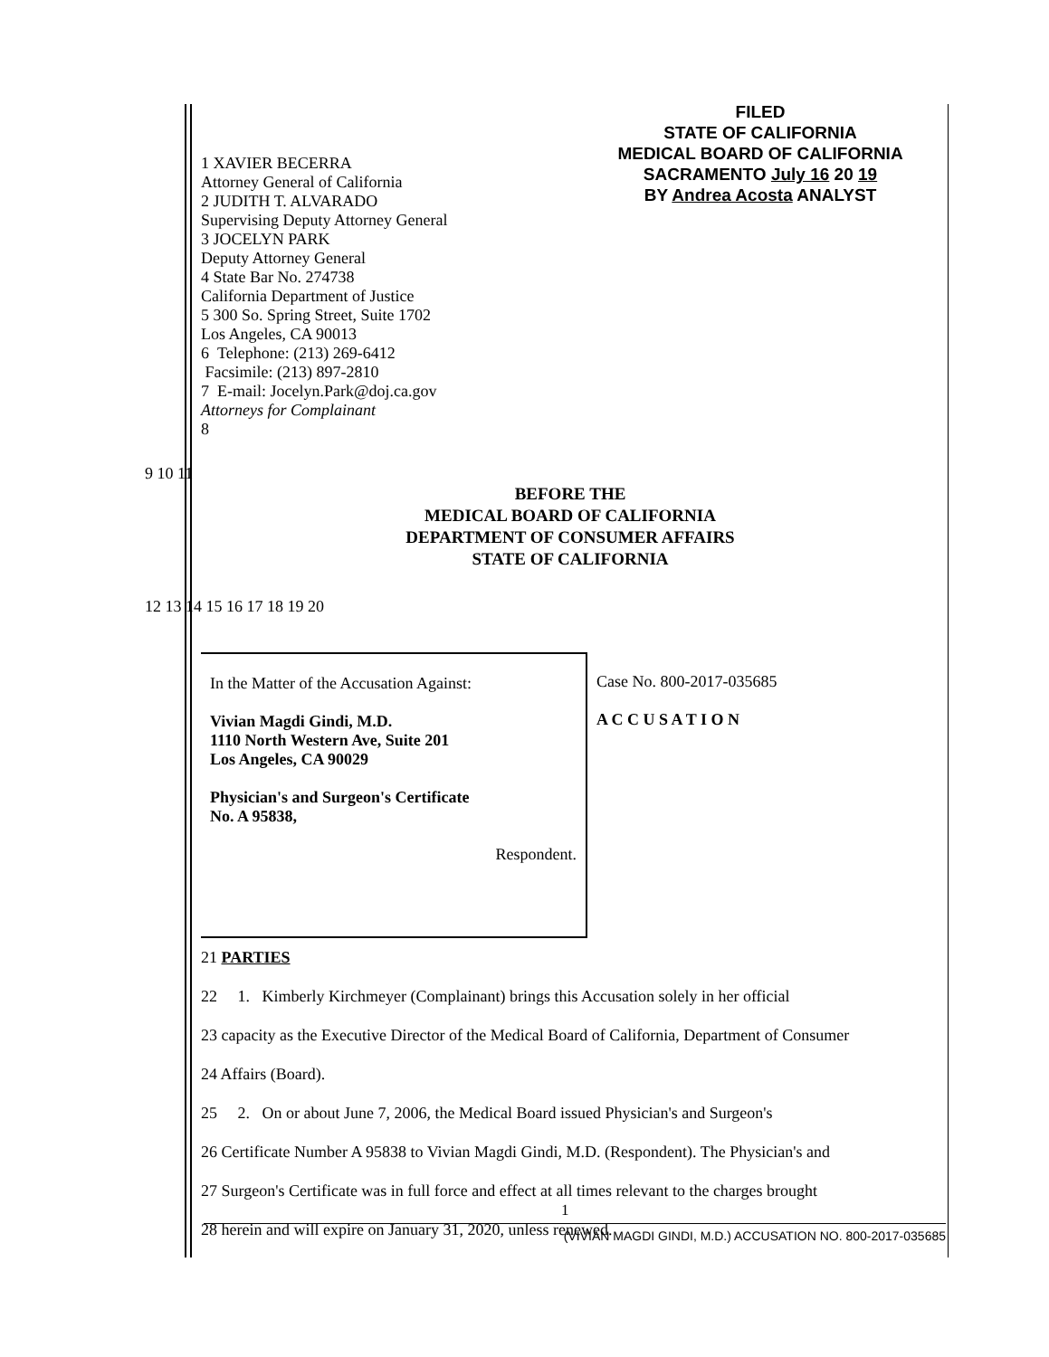FILED
STATE OF CALIFORNIA
MEDICAL BOARD OF CALIFORNIA
SACRAMENTO July 16 20 19
BY Andrea Acosta ANALYST
1 XAVIER BECERRA
Attorney General of California
2 JUDITH T. ALVARADO
Supervising Deputy Attorney General
3 JOCELYN PARK
Deputy Attorney General
4 State Bar No. 274738
California Department of Justice
5 300 So. Spring Street, Suite 1702
Los Angeles, CA 90013
6 Telephone: (213) 269-6412
Facsimile: (213) 897-2810
7 E-mail: Jocelyn.Park@doj.ca.gov
Attorneys for Complainant
8
9 10 11
BEFORE THE
MEDICAL BOARD OF CALIFORNIA
DEPARTMENT OF CONSUMER AFFAIRS
STATE OF CALIFORNIA
12 13 14 15 16 17 18 19 20
In the Matter of the Accusation Against:
Vivian Magdi Gindi, M.D.
1110 North Western Ave, Suite 201
Los Angeles, CA 90029
Physician's and Surgeon's Certificate
No. A 95838,
Respondent.
Case No. 800-2017-035685
A C C U S A T I O N
21 PARTIES
22 1. Kimberly Kirchmeyer (Complainant) brings this Accusation solely in her official
23 capacity as the Executive Director of the Medical Board of California, Department of Consumer
24 Affairs (Board).
25 2. On or about June 7, 2006, the Medical Board issued Physician's and Surgeon's
26 Certificate Number A 95838 to Vivian Magdi Gindi, M.D. (Respondent). The Physician's and
27 Surgeon's Certificate was in full force and effect at all times relevant to the charges brought
28 herein and will expire on January 31, 2020, unless renewed.
1
(VIVIAN MAGDI GINDI, M.D.) ACCUSATION NO. 800-2017-035685